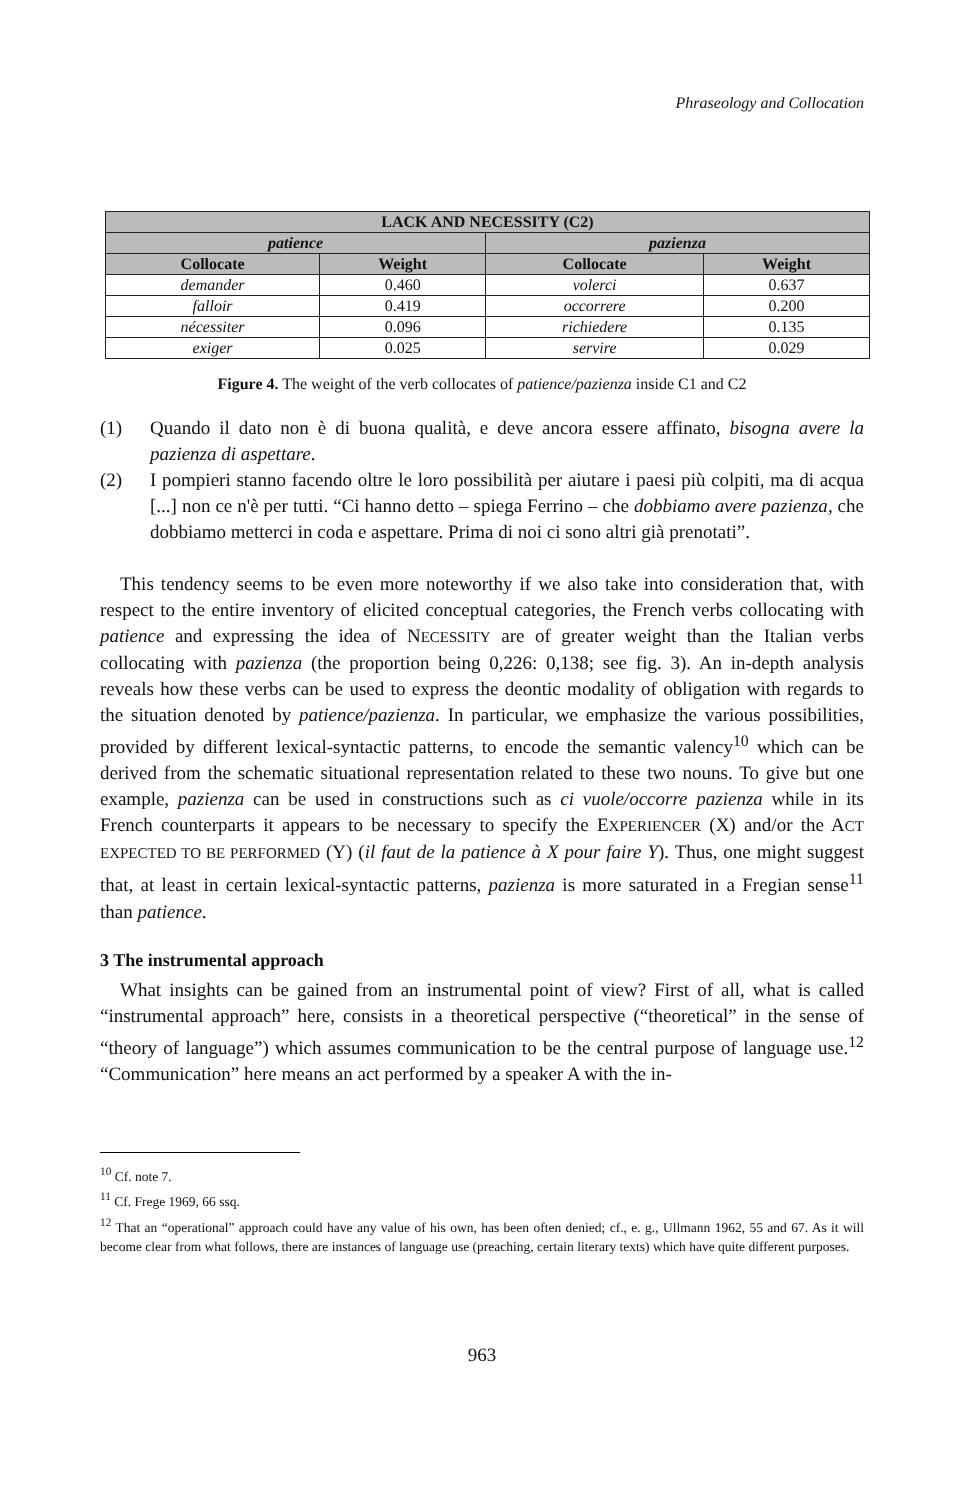Phraseology and Collocation
| LACK AND NECESSITY (C2) | | | |
| --- | --- | --- | --- |
| patience | | pazienza | |
| Collocate | Weight | Collocate | Weight |
| demander | 0.460 | volerci | 0.637 |
| falloir | 0.419 | occorrere | 0.200 |
| nécessiter | 0.096 | richiedere | 0.135 |
| exiger | 0.025 | servire | 0.029 |
Figure 4. The weight of the verb collocates of patience/pazienza inside C1 and C2
(1) Quando il dato non è di buona qualità, e deve ancora essere affinato, bisogna avere la pazienza di aspettare.
(2) I pompieri stanno facendo oltre le loro possibilità per aiutare i paesi più colpiti, ma di acqua [...] non ce n'è per tutti. “Ci hanno detto – spiega Ferrino – che dobbiamo avere pazienza, che dobbiamo metterci in coda e aspettare. Prima di noi ci sono altri già prenotati”.
This tendency seems to be even more noteworthy if we also take into consideration that, with respect to the entire inventory of elicited conceptual categories, the French verbs collocating with patience and expressing the idea of NECESSITY are of greater weight than the Italian verbs collocating with pazienza (the proportion being 0,226: 0,138; see fig. 3). An in-depth analysis reveals how these verbs can be used to express the deontic modality of obligation with regards to the situation denoted by patience/pazienza. In particular, we emphasize the various possibilities, provided by different lexical-syntactic patterns, to encode the semantic valency<sup>10</sup> which can be derived from the schematic situational representation related to these two nouns. To give but one example, pazienza can be used in constructions such as ci vuole/occorre pazienza while in its French counterparts it appears to be necessary to specify the EXPERIENCER (X) and/or the ACT EXPECTED TO BE PERFORMED (Y) (il faut de la patience à X pour faire Y). Thus, one might suggest that, at least in certain lexical-syntactic patterns, pazienza is more saturated in a Fregian sense<sup>11</sup> than patience.
3 The instrumental approach
What insights can be gained from an instrumental point of view? First of all, what is called “instrumental approach” here, consists in a theoretical perspective (“theoretical” in the sense of “theory of language”) which assumes communication to be the central purpose of language use.<sup>12</sup> “Communication” here means an act performed by a speaker A with the in-
<sup>10</sup> Cf. note 7.
<sup>11</sup> Cf. Frege 1969, 66 ssq.
<sup>12</sup> That an “operational” approach could have any value of his own, has been often denied; cf., e. g., Ullmann 1962, 55 and 67. As it will become clear from what follows, there are instances of language use (preaching, certain literary texts) which have quite different purposes.
963